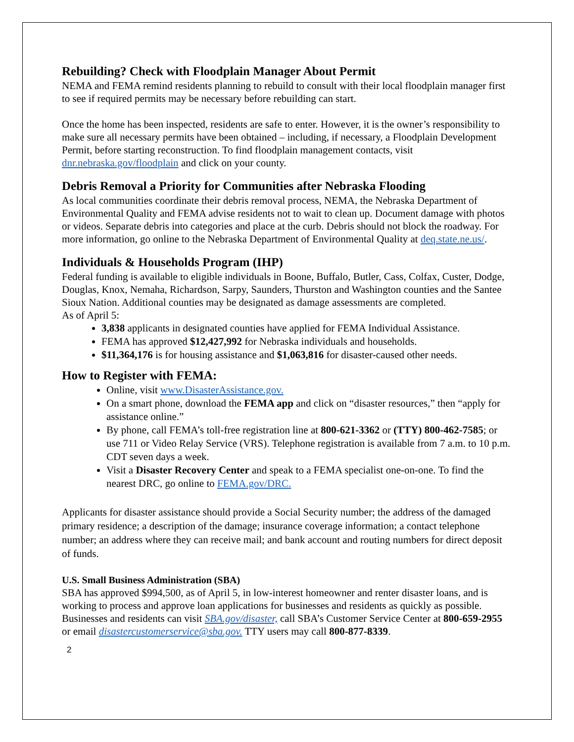Rebuilding? Check with Floodplain Manager About Permit
NEMA and FEMA remind residents planning to rebuild to consult with their local floodplain manager first to see if required permits may be necessary before rebuilding can start.
Once the home has been inspected, residents are safe to enter. However, it is the owner’s responsibility to make sure all necessary permits have been obtained – including, if necessary, a Floodplain Development Permit, before starting reconstruction. To find floodplain management contacts, visit dnr.nebraska.gov/floodplain and click on your county.
Debris Removal a Priority for Communities after Nebraska Flooding
As local communities coordinate their debris removal process, NEMA, the Nebraska Department of Environmental Quality and FEMA advise residents not to wait to clean up. Document damage with photos or videos. Separate debris into categories and place at the curb. Debris should not block the roadway. For more information, go online to the Nebraska Department of Environmental Quality at deq.state.ne.us/.
Individuals & Households Program (IHP)
Federal funding is available to eligible individuals in Boone, Buffalo, Butler, Cass, Colfax, Custer, Dodge, Douglas, Knox, Nemaha, Richardson, Sarpy, Saunders, Thurston and Washington counties and the Santee Sioux Nation. Additional counties may be designated as damage assessments are completed.
As of April 5:
3,838 applicants in designated counties have applied for FEMA Individual Assistance.
FEMA has approved $12,427,992 for Nebraska individuals and households.
$11,364,176 is for housing assistance and $1,063,816 for disaster-caused other needs.
How to Register with FEMA:
Online, visit www.DisasterAssistance.gov.
On a smart phone, download the FEMA app and click on “disaster resources,” then “apply for assistance online.”
By phone, call FEMA’s toll-free registration line at 800-621-3362 or (TTY) 800-462-7585; or use 711 or Video Relay Service (VRS). Telephone registration is available from 7 a.m. to 10 p.m. CDT seven days a week.
Visit a Disaster Recovery Center and speak to a FEMA specialist one-on-one. To find the nearest DRC, go online to FEMA.gov/DRC.
Applicants for disaster assistance should provide a Social Security number; the address of the damaged primary residence; a description of the damage; insurance coverage information; a contact telephone number; an address where they can receive mail; and bank account and routing numbers for direct deposit of funds.
U.S. Small Business Administration (SBA)
SBA has approved $994,500, as of April 5, in low-interest homeowner and renter disaster loans, and is working to process and approve loan applications for businesses and residents as quickly as possible. Businesses and residents can visit SBA.gov/disaster, call SBA’s Customer Service Center at 800-659-2955 or email disastercustomerservice@sba.gov. TTY users may call 800-877-8339.
2